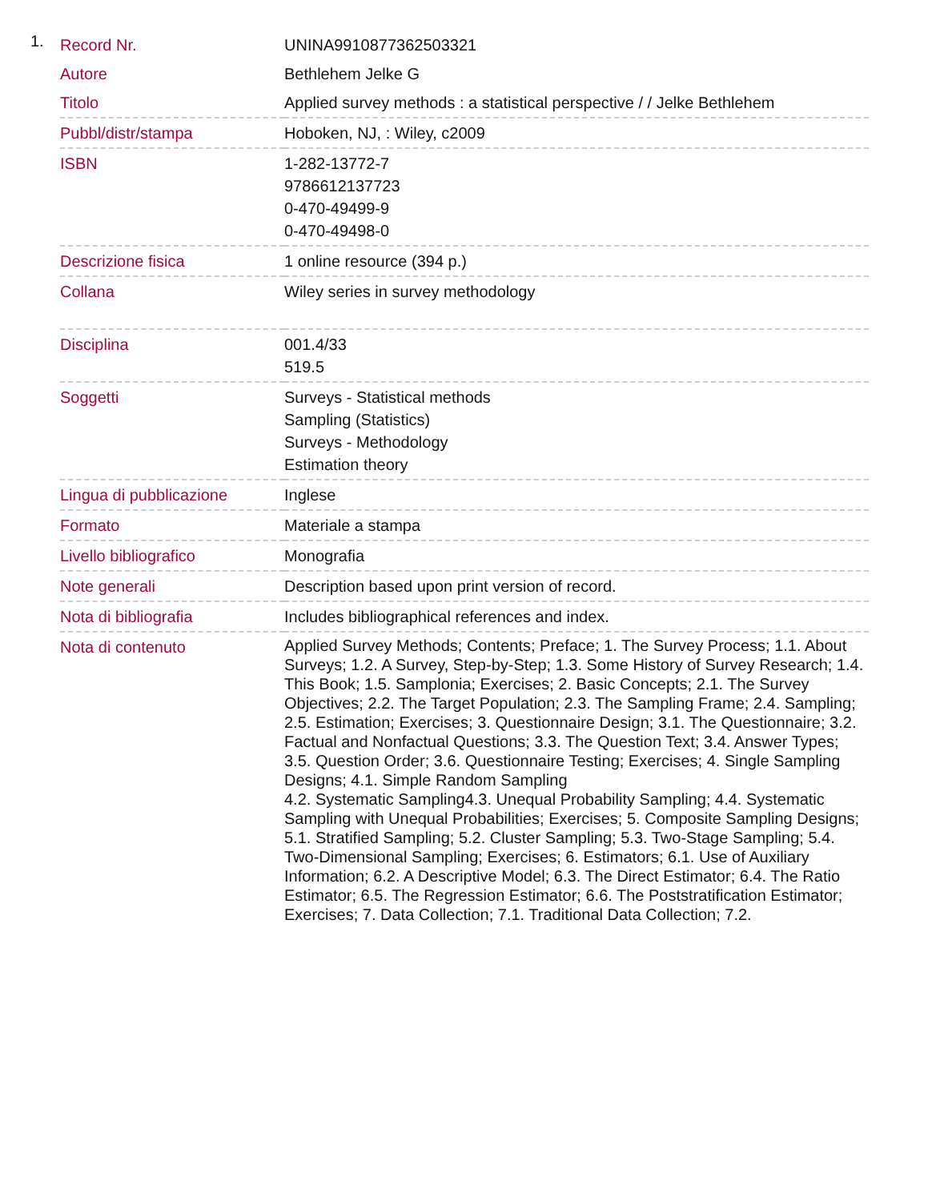1.
| Record Nr. | UNINA9910877362503321 |
| Autore | Bethlehem Jelke G |
| Titolo | Applied survey methods : a statistical perspective / / Jelke Bethlehem |
| Pubbl/distr/stampa | Hoboken, NJ, : Wiley, c2009 |
| ISBN | 1-282-13772-7 9786612137723 0-470-49499-9 0-470-49498-0 |
| Descrizione fisica | 1 online resource (394 p.) |
| Collana | Wiley series in survey methodology |
| Disciplina | 001.4/33 519.5 |
| Soggetti | Surveys - Statistical methods Sampling (Statistics) Surveys - Methodology Estimation theory |
| Lingua di pubblicazione | Inglese |
| Formato | Materiale a stampa |
| Livello bibliografico | Monografia |
| Note generali | Description based upon print version of record. |
| Nota di bibliografia | Includes bibliographical references and index. |
| Nota di contenuto | Applied Survey Methods; Contents; Preface; 1. The Survey Process; 1.1. About Surveys; 1.2. A Survey, Step-by-Step; 1.3. Some History of Survey Research; 1.4. This Book; 1.5. Samplonia; Exercises; 2. Basic Concepts; 2.1. The Survey Objectives; 2.2. The Target Population; 2.3. The Sampling Frame; 2.4. Sampling; 2.5. Estimation; Exercises; 3. Questionnaire Design; 3.1. The Questionnaire; 3.2. Factual and Nonfactual Questions; 3.3. The Question Text; 3.4. Answer Types; 3.5. Question Order; 3.6. Questionnaire Testing; Exercises; 4. Single Sampling Designs; 4.1. Simple Random Sampling 4.2. Systematic Sampling4.3. Unequal Probability Sampling; 4.4. Systematic Sampling with Unequal Probabilities; Exercises; 5. Composite Sampling Designs; 5.1. Stratified Sampling; 5.2. Cluster Sampling; 5.3. Two-Stage Sampling; 5.4. Two-Dimensional Sampling; Exercises; 6. Estimators; 6.1. Use of Auxiliary Information; 6.2. A Descriptive Model; 6.3. The Direct Estimator; 6.4. The Ratio Estimator; 6.5. The Regression Estimator; 6.6. The Poststratification Estimator; Exercises; 7. Data Collection; 7.1. Traditional Data Collection; 7.2. |